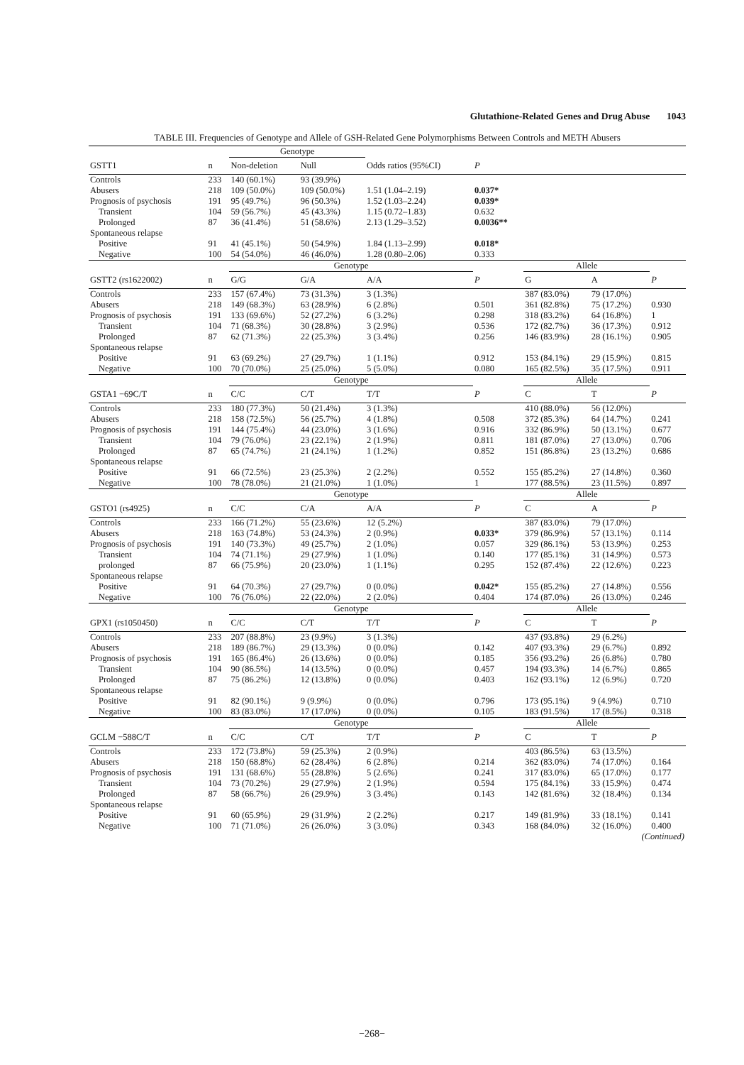Glutathione-Related Genes and Drug Abuse 1043
TABLE III. Frequencies of Genotype and Allele of GSH-Related Gene Polymorphisms Between Controls and METH Abusers
| | | Genotype | | | | | | | |
| --- | --- | --- | --- | --- | --- | --- | --- | --- | --- |
| GSTT1 | n | Non-deletion | Null | Odds ratios (95%CI) | P | | | | |
| Controls | 233 | 140 (60.1%) | 93 (39.9%) | | | | | | |
| Abusers | 218 | 109 (50.0%) | 109 (50.0%) | 1.51 (1.04–2.19) | 0.037* | | | | |
| Prognosis of psychosis | 191 | 95 (49.7%) | 96 (50.3%) | 1.52 (1.03–2.24) | 0.039* | | | | |
| Transient | 104 | 59 (56.7%) | 45 (43.3%) | 1.15 (0.72–1.83) | 0.632 | | | | |
| Prolonged | 87 | 36 (41.4%) | 51 (58.6%) | 2.13 (1.29–3.52) | 0.0036** | | | | |
| Spontaneous relapse | | | | | | | | | |
| Positive | 91 | 41 (45.1%) | 50 (54.9%) | 1.84 (1.13–2.99) | 0.018* | | | | |
| Negative | 100 | 54 (54.0%) | 46 (46.0%) | 1.28 (0.80–2.06) | 0.333 | | | | |
| | | Genotype | | | | Allele | | | |
| GSTT2 (rs1622002) | n | G/G | G/A | A/A | P | G | A | P | |
| Controls | 233 | 157 (67.4%) | 73 (31.3%) | 3 (1.3%) | | 387 (83.0%) | 79 (17.0%) | | |
| Abusers | 218 | 149 (68.3%) | 63 (28.9%) | 6 (2.8%) | 0.501 | 361 (82.8%) | 75 (17.2%) | 0.930 | |
| Prognosis of psychosis | 191 | 133 (69.6%) | 52 (27.2%) | 6 (3.2%) | 0.298 | 318 (83.2%) | 64 (16.8%) | 1 | |
| Transient | 104 | 71 (68.3%) | 30 (28.8%) | 3 (2.9%) | 0.536 | 172 (82.7%) | 36 (17.3%) | 0.912 | |
| Prolonged | 87 | 62 (71.3%) | 22 (25.3%) | 3 (3.4%) | 0.256 | 146 (83.9%) | 28 (16.1%) | 0.905 | |
| Spontaneous relapse | | | | | | | | | |
| Positive | 91 | 63 (69.2%) | 27 (29.7%) | 1 (1.1%) | 0.912 | 153 (84.1%) | 29 (15.9%) | 0.815 | |
| Negative | 100 | 70 (70.0%) | 25 (25.0%) | 5 (5.0%) | 0.080 | 165 (82.5%) | 35 (17.5%) | 0.911 | |
| | | Genotype | | | | Allele | | | |
| GSTA1 −69C/T | n | C/C | C/T | T/T | P | C | T | P | |
| Controls | 233 | 180 (77.3%) | 50 (21.4%) | 3 (1.3%) | | 410 (88.0%) | 56 (12.0%) | | |
| Abusers | 218 | 158 (72.5%) | 56 (25.7%) | 4 (1.8%) | 0.508 | 372 (85.3%) | 64 (14.7%) | 0.241 | |
| Prognosis of psychosis | 191 | 144 (75.4%) | 44 (23.0%) | 3 (1.6%) | 0.916 | 332 (86.9%) | 50 (13.1%) | 0.677 | |
| Transient | 104 | 79 (76.0%) | 23 (22.1%) | 2 (1.9%) | 0.811 | 181 (87.0%) | 27 (13.0%) | 0.706 | |
| Prolonged | 87 | 65 (74.7%) | 21 (24.1%) | 1 (1.2%) | 0.852 | 151 (86.8%) | 23 (13.2%) | 0.686 | |
| Spontaneous relapse | | | | | | | | | |
| Positive | 91 | 66 (72.5%) | 23 (25.3%) | 2 (2.2%) | 0.552 | 155 (85.2%) | 27 (14.8%) | 0.360 | |
| Negative | 100 | 78 (78.0%) | 21 (21.0%) | 1 (1.0%) | 1 | 177 (88.5%) | 23 (11.5%) | 0.897 | |
| | | Genotype | | | | Allele | | | |
| GSTO1 (rs4925) | n | C/C | C/A | A/A | P | C | A | P | |
| Controls | 233 | 166 (71.2%) | 55 (23.6%) | 12 (5.2%) | | 387 (83.0%) | 79 (17.0%) | | |
| Abusers | 218 | 163 (74.8%) | 53 (24.3%) | 2 (0.9%) | 0.033* | 379 (86.9%) | 57 (13.1%) | 0.114 | |
| Prognosis of psychosis | 191 | 140 (73.3%) | 49 (25.7%) | 2 (1.0%) | 0.057 | 329 (86.1%) | 53 (13.9%) | 0.253 | |
| Transient | 104 | 74 (71.1%) | 29 (27.9%) | 1 (1.0%) | 0.140 | 177 (85.1%) | 31 (14.9%) | 0.573 | |
| prolonged | 87 | 66 (75.9%) | 20 (23.0%) | 1 (1.1%) | 0.295 | 152 (87.4%) | 22 (12.6%) | 0.223 | |
| Spontaneous relapse | | | | | | | | | |
| Positive | 91 | 64 (70.3%) | 27 (29.7%) | 0 (0.0%) | 0.042* | 155 (85.2%) | 27 (14.8%) | 0.556 | |
| Negative | 100 | 76 (76.0%) | 22 (22.0%) | 2 (2.0%) | 0.404 | 174 (87.0%) | 26 (13.0%) | 0.246 | |
| | | Genotype | | | | Allele | | | |
| GPX1 (rs1050450) | n | C/C | C/T | T/T | P | C | T | P | |
| Controls | 233 | 207 (88.8%) | 23 (9.9%) | 3 (1.3%) | | 437 (93.8%) | 29 (6.2%) | | |
| Abusers | 218 | 189 (86.7%) | 29 (13.3%) | 0 (0.0%) | 0.142 | 407 (93.3%) | 29 (6.7%) | 0.892 | |
| Prognosis of psychosis | 191 | 165 (86.4%) | 26 (13.6%) | 0 (0.0%) | 0.185 | 356 (93.2%) | 26 (6.8%) | 0.780 | |
| Transient | 104 | 90 (86.5%) | 14 (13.5%) | 0 (0.0%) | 0.457 | 194 (93.3%) | 14 (6.7%) | 0.865 | |
| Prolonged | 87 | 75 (86.2%) | 12 (13.8%) | 0 (0.0%) | 0.403 | 162 (93.1%) | 12 (6.9%) | 0.720 | |
| Spontaneous relapse | | | | | | | | | |
| Positive | 91 | 82 (90.1%) | 9 (9.9%) | 0 (0.0%) | 0.796 | 173 (95.1%) | 9 (4.9%) | 0.710 | |
| Negative | 100 | 83 (83.0%) | 17 (17.0%) | 0 (0.0%) | 0.105 | 183 (91.5%) | 17 (8.5%) | 0.318 | |
| | | Genotype | | | | Allele | | | |
| GCLM −588C/T | n | C/C | C/T | T/T | P | C | T | P | |
| Controls | 233 | 172 (73.8%) | 59 (25.3%) | 2 (0.9%) | | 403 (86.5%) | 63 (13.5%) | | |
| Abusers | 218 | 150 (68.8%) | 62 (28.4%) | 6 (2.8%) | 0.214 | 362 (83.0%) | 74 (17.0%) | 0.164 | |
| Prognosis of psychosis | 191 | 131 (68.6%) | 55 (28.8%) | 5 (2.6%) | 0.241 | 317 (83.0%) | 65 (17.0%) | 0.177 | |
| Transient | 104 | 73 (70.2%) | 29 (27.9%) | 2 (1.9%) | 0.594 | 175 (84.1%) | 33 (15.9%) | 0.474 | |
| Prolonged | 87 | 58 (66.7%) | 26 (29.9%) | 3 (3.4%) | 0.143 | 142 (81.6%) | 32 (18.4%) | 0.134 | |
| Spontaneous relapse | | | | | | | | | |
| Positive | 91 | 60 (65.9%) | 29 (31.9%) | 2 (2.2%) | 0.217 | 149 (81.9%) | 33 (18.1%) | 0.141 | |
| Negative | 100 | 71 (71.0%) | 26 (26.0%) | 3 (3.0%) | 0.343 | 168 (84.0%) | 32 (16.0%) | 0.400 | |
| (Continued) | | | | | | | | | |
−268−